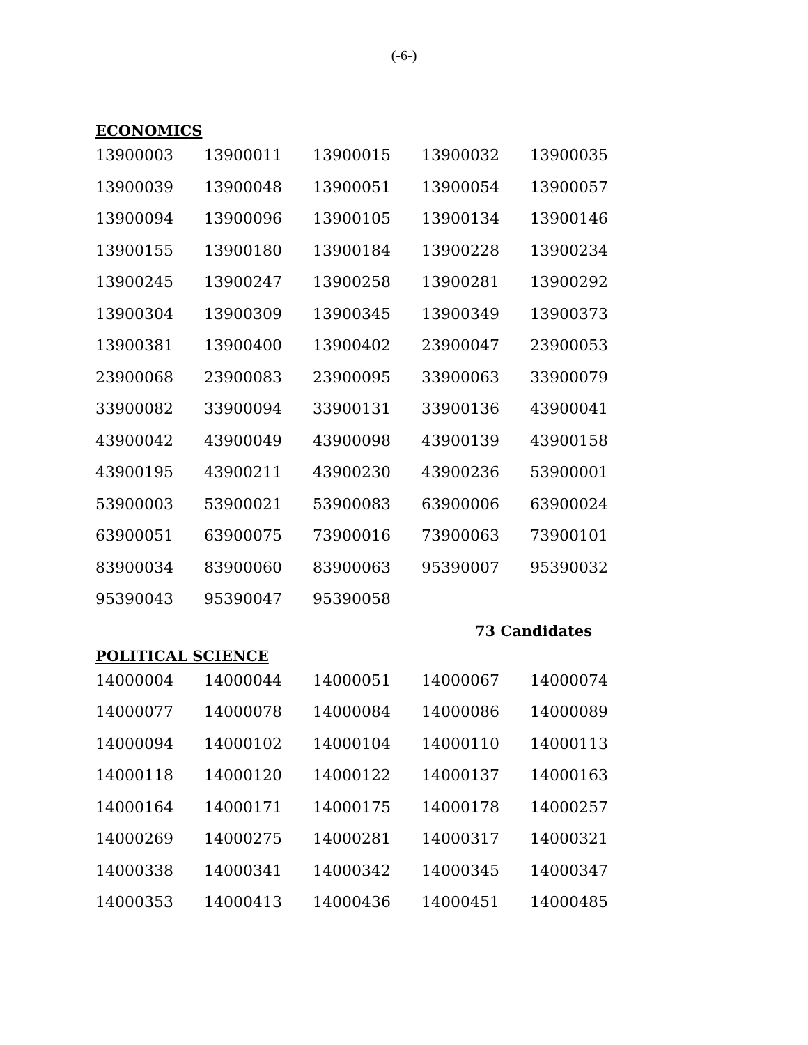(-6-)
ECONOMICS
| 13900003 | 13900011 | 13900015 | 13900032 | 13900035 |
| 13900039 | 13900048 | 13900051 | 13900054 | 13900057 |
| 13900094 | 13900096 | 13900105 | 13900134 | 13900146 |
| 13900155 | 13900180 | 13900184 | 13900228 | 13900234 |
| 13900245 | 13900247 | 13900258 | 13900281 | 13900292 |
| 13900304 | 13900309 | 13900345 | 13900349 | 13900373 |
| 13900381 | 13900400 | 13900402 | 23900047 | 23900053 |
| 23900068 | 23900083 | 23900095 | 33900063 | 33900079 |
| 33900082 | 33900094 | 33900131 | 33900136 | 43900041 |
| 43900042 | 43900049 | 43900098 | 43900139 | 43900158 |
| 43900195 | 43900211 | 43900230 | 43900236 | 53900001 |
| 53900003 | 53900021 | 53900083 | 63900006 | 63900024 |
| 63900051 | 63900075 | 73900016 | 73900063 | 73900101 |
| 83900034 | 83900060 | 83900063 | 95390007 | 95390032 |
| 95390043 | 95390047 | 95390058 | | |
73 Candidates
POLITICAL SCIENCE
| 14000004 | 14000044 | 14000051 | 14000067 | 14000074 |
| 14000077 | 14000078 | 14000084 | 14000086 | 14000089 |
| 14000094 | 14000102 | 14000104 | 14000110 | 14000113 |
| 14000118 | 14000120 | 14000122 | 14000137 | 14000163 |
| 14000164 | 14000171 | 14000175 | 14000178 | 14000257 |
| 14000269 | 14000275 | 14000281 | 14000317 | 14000321 |
| 14000338 | 14000341 | 14000342 | 14000345 | 14000347 |
| 14000353 | 14000413 | 14000436 | 14000451 | 14000485 |